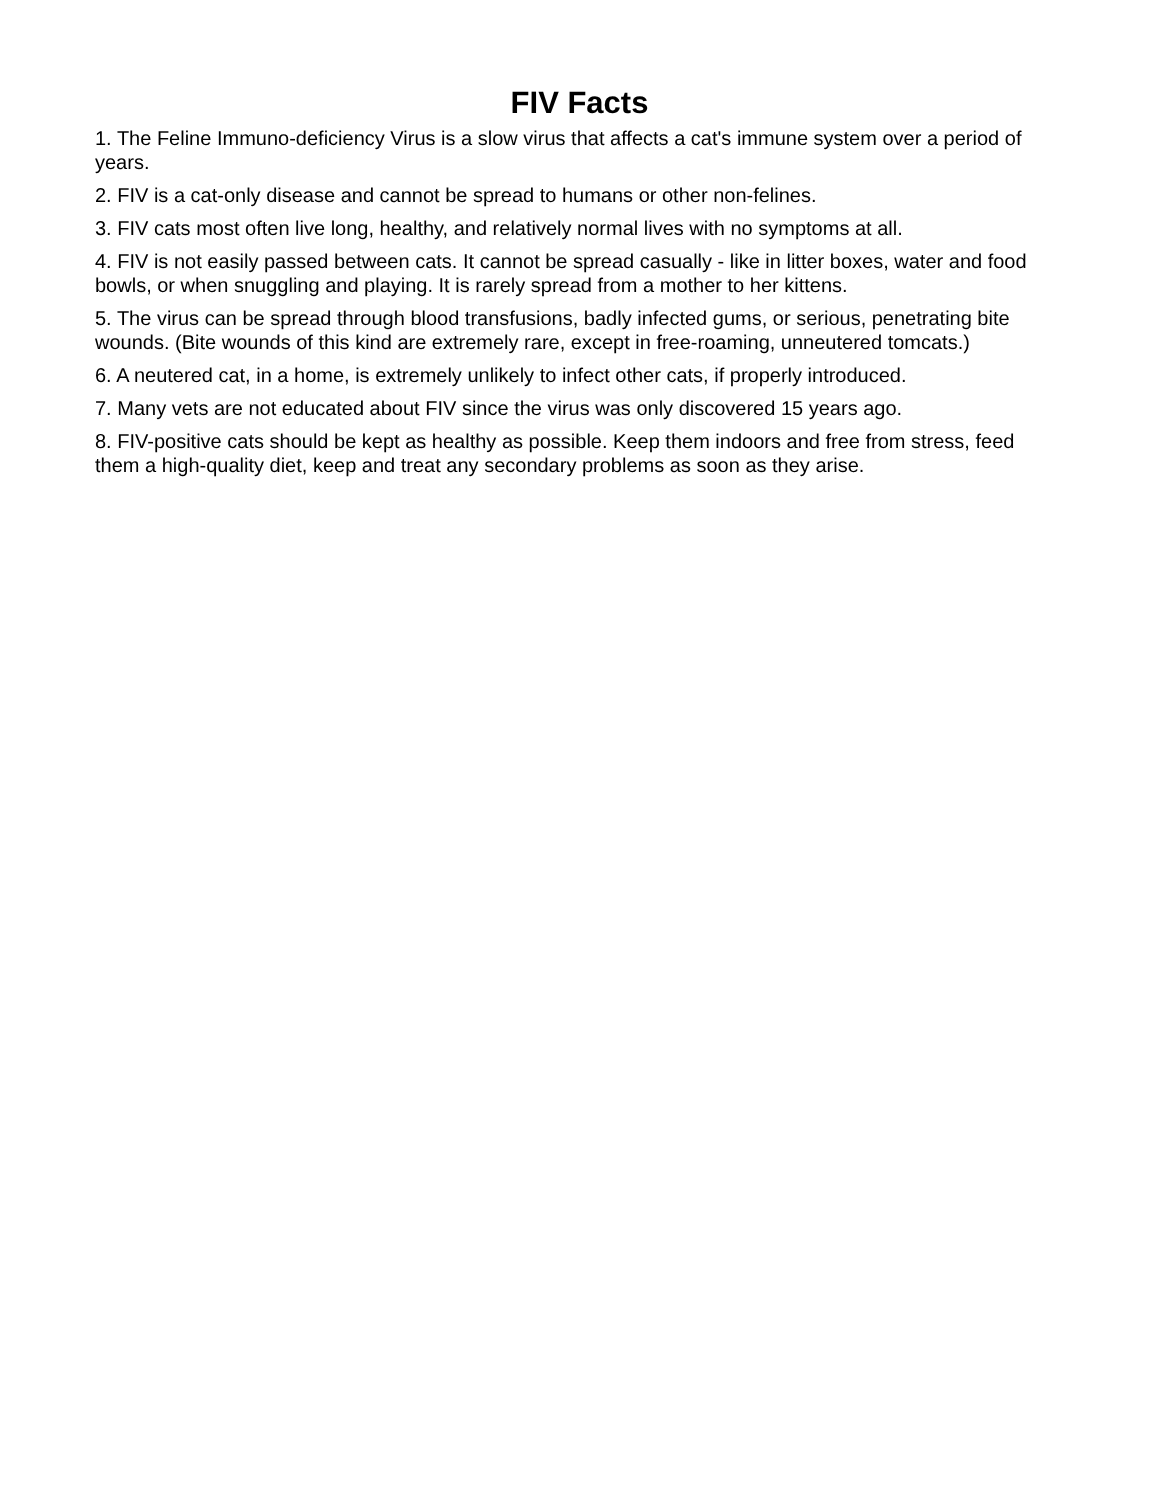FIV Facts
1. The Feline Immuno-deficiency Virus is a slow virus that affects a cat's immune system over a period of years.
2. FIV is a cat-only disease and cannot be spread to humans or other non-felines.
3. FIV cats most often live long, healthy, and relatively normal lives with no symptoms at all.
4. FIV is not easily passed between cats. It cannot be spread casually - like in litter boxes, water and food bowls, or when snuggling and playing. It is rarely spread from a mother to her kittens.
5. The virus can be spread through blood transfusions, badly infected gums, or serious, penetrating bite wounds. (Bite wounds of this kind are extremely rare, except in free-roaming, unneutered tomcats.)
6. A neutered cat, in a home, is extremely unlikely to infect other cats, if properly introduced.
7. Many vets are not educated about FIV since the virus was only discovered 15 years ago.
8. FIV-positive cats should be kept as healthy as possible. Keep them indoors and free from stress, feed them a high-quality diet, keep and treat any secondary problems as soon as they arise.